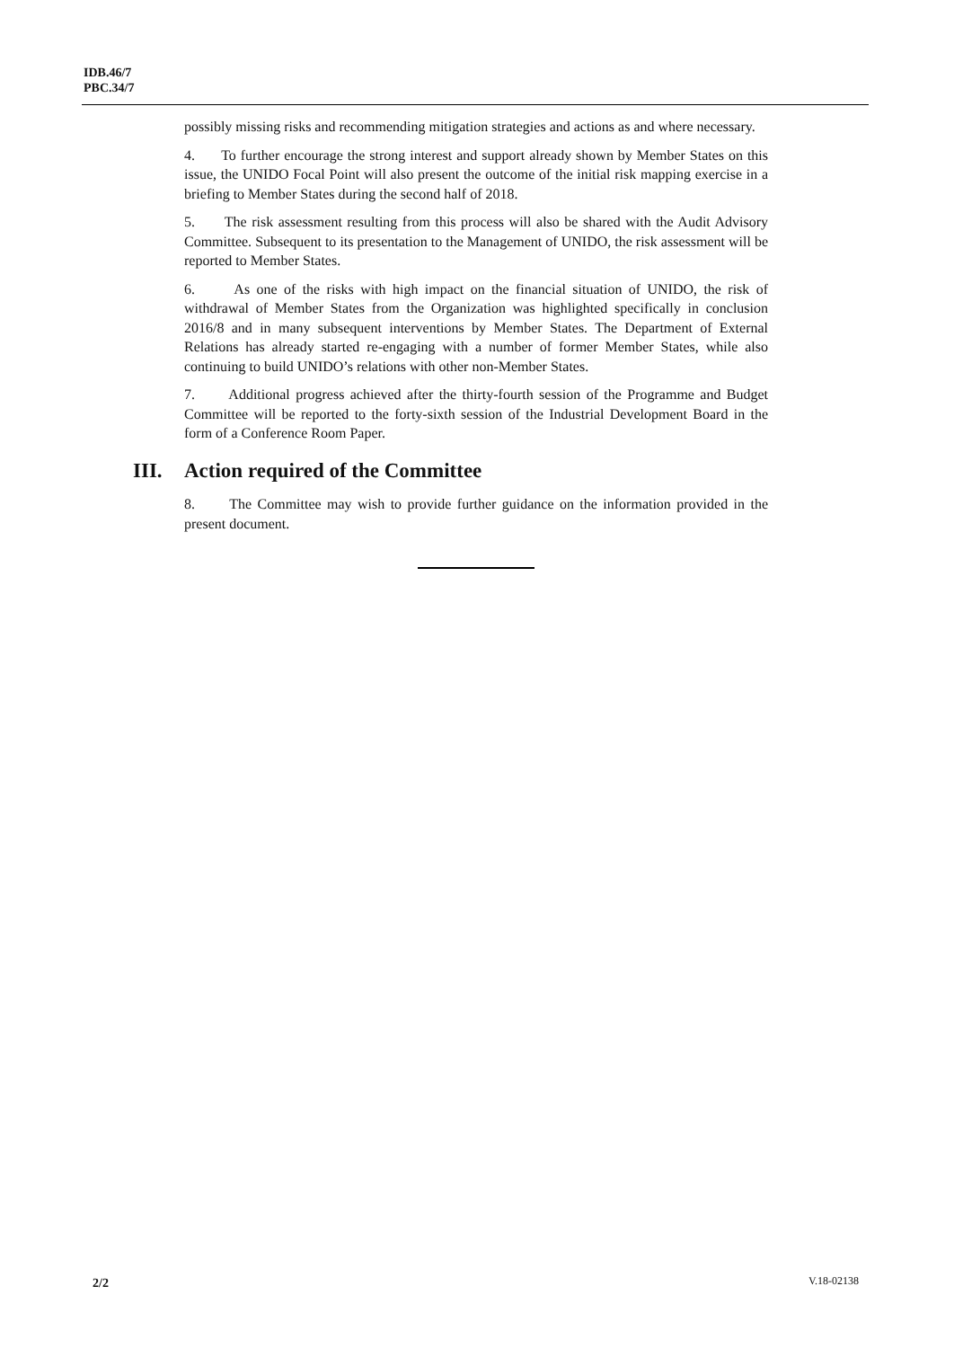IDB.46/7
PBC.34/7
possibly missing risks and recommending mitigation strategies and actions as and where necessary.
4. To further encourage the strong interest and support already shown by Member States on this issue, the UNIDO Focal Point will also present the outcome of the initial risk mapping exercise in a briefing to Member States during the second half of 2018.
5. The risk assessment resulting from this process will also be shared with the Audit Advisory Committee. Subsequent to its presentation to the Management of UNIDO, the risk assessment will be reported to Member States.
6. As one of the risks with high impact on the financial situation of UNIDO, the risk of withdrawal of Member States from the Organization was highlighted specifically in conclusion 2016/8 and in many subsequent interventions by Member States. The Department of External Relations has already started re-engaging with a number of former Member States, while also continuing to build UNIDO’s relations with other non-Member States.
7. Additional progress achieved after the thirty-fourth session of the Programme and Budget Committee will be reported to the forty-sixth session of the Industrial Development Board in the form of a Conference Room Paper.
III. Action required of the Committee
8. The Committee may wish to provide further guidance on the information provided in the present document.
2/2 V.18-02138